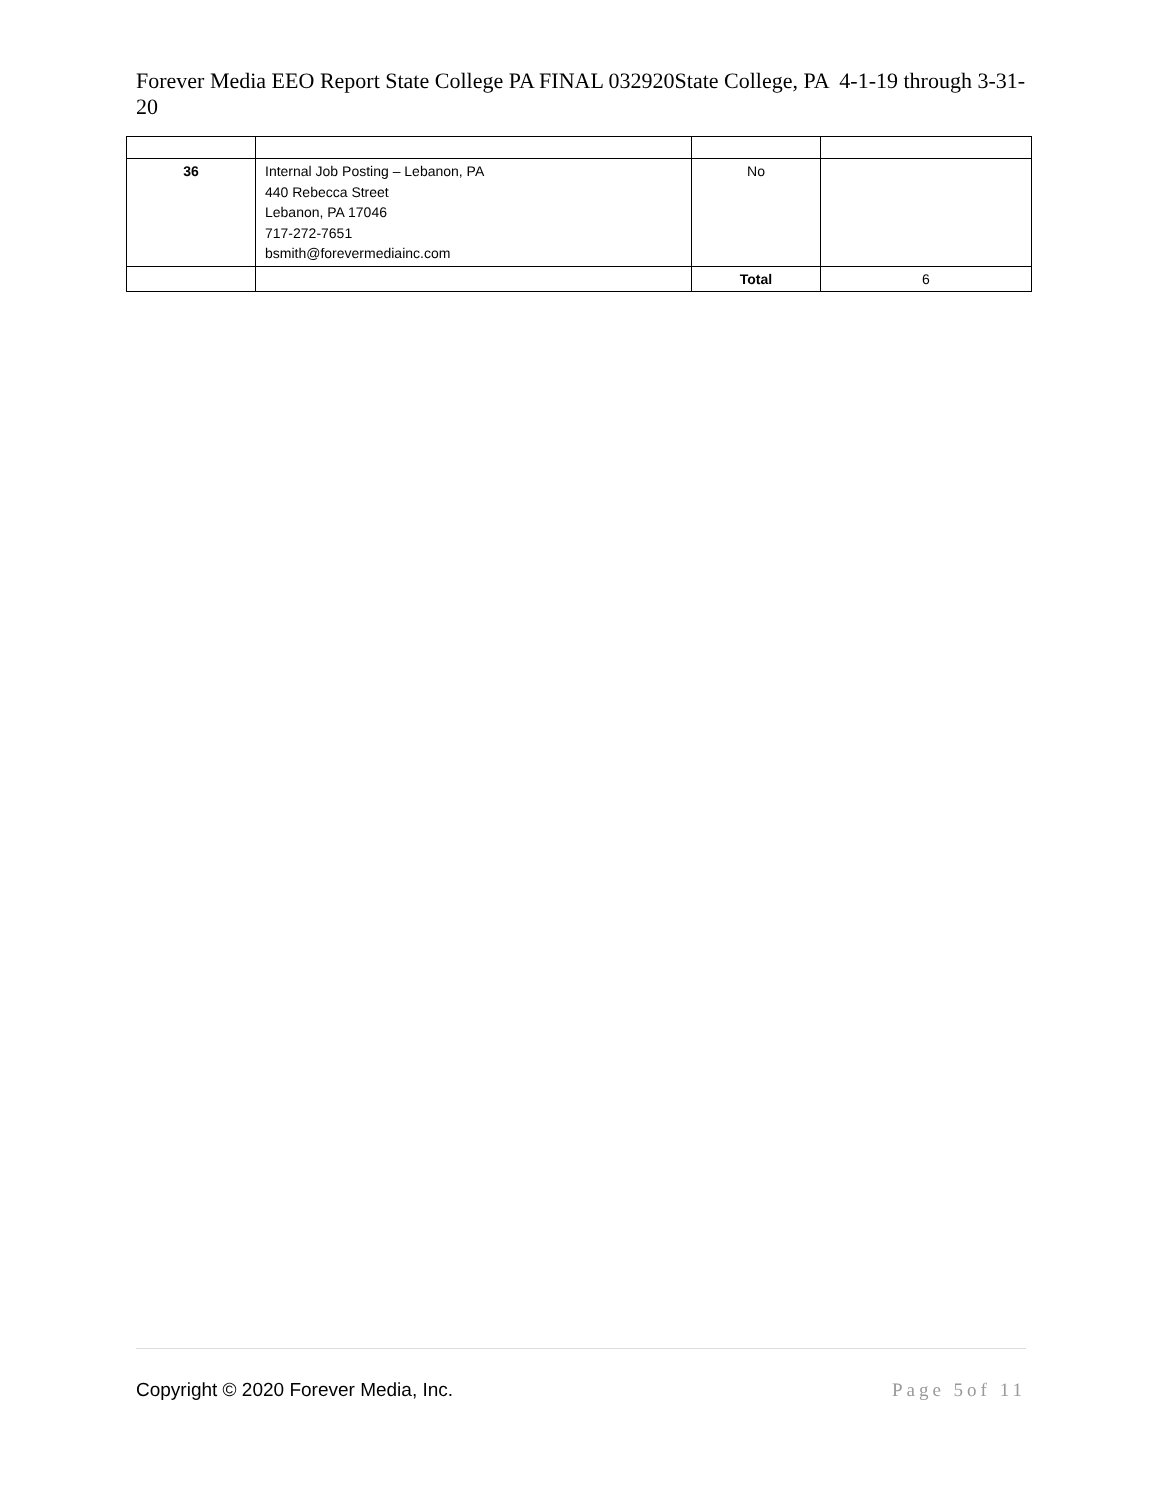Forever Media EEO Report State College PA FINAL 032920State College, PA 4-1-19 through 3-31-20
| 36 | Internal Job Posting – Lebanon, PA 440 Rebecca Street Lebanon, PA 17046 717-272-7651 bsmith@forevermediainc.com | No | |
| | | Total | 6 |
Copyright © 2020 Forever Media, Inc. Page 5of 11